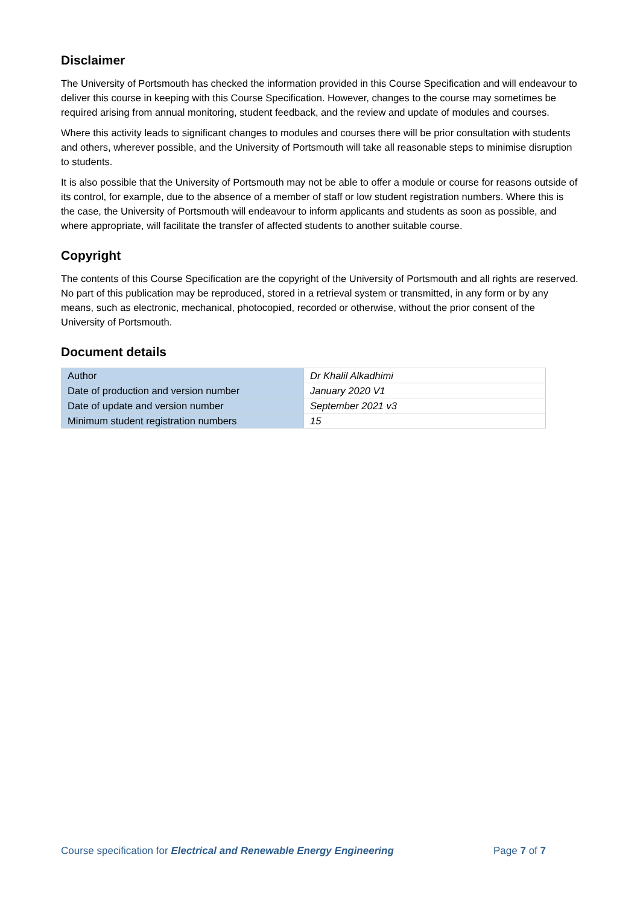Disclaimer
The University of Portsmouth has checked the information provided in this Course Specification and will endeavour to deliver this course in keeping with this Course Specification. However, changes to the course may sometimes be required arising from annual monitoring, student feedback, and the review and update of modules and courses.
Where this activity leads to significant changes to modules and courses there will be prior consultation with students and others, wherever possible, and the University of Portsmouth will take all reasonable steps to minimise disruption to students.
It is also possible that the University of Portsmouth may not be able to offer a module or course for reasons outside of its control, for example, due to the absence of a member of staff or low student registration numbers. Where this is the case, the University of Portsmouth will endeavour to inform applicants and students as soon as possible, and where appropriate, will facilitate the transfer of affected students to another suitable course.
Copyright
The contents of this Course Specification are the copyright of the University of Portsmouth and all rights are reserved. No part of this publication may be reproduced, stored in a retrieval system or transmitted, in any form or by any means, such as electronic, mechanical, photocopied, recorded or otherwise, without the prior consent of the University of Portsmouth.
Document details
| Author | Dr Khalil Alkadhimi |
| Date of production and version number | January 2020 V1 |
| Date of update and version number | September 2021 v3 |
| Minimum student registration numbers | 15 |
Course specification for Electrical and Renewable Energy Engineering Page 7 of 7